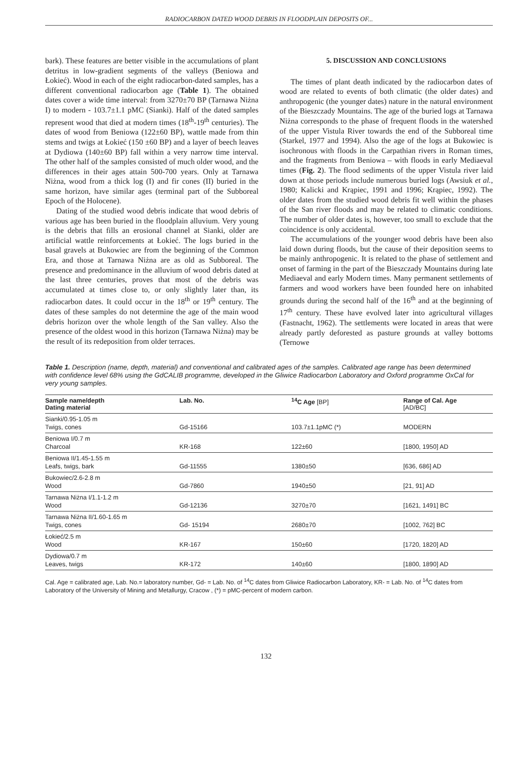RADIOCARBON DATED WOOD DEBRIS IN FLOODPLAIN DEPOSITS OF...
bark). These features are better visible in the accumulations of plant detritus in low-gradient segments of the valleys (Beniowa and Łokieć). Wood in each of the eight radiocarbon-dated samples, has a different conventional radiocarbon age (Table 1). The obtained dates cover a wide time interval: from 3270±70 BP (Tarnawa Niżna I) to modern - 103.7±1.1 pMC (Sianki). Half of the dated samples represent wood that died at modern times (18<sup>th</sup>-19<sup>th</sup> centuries). The dates of wood from Beniowa (122±60 BP), wattle made from thin stems and twigs at Łokieć (150 ±60 BP) and a layer of beech leaves at Dydiowa (140±60 BP) fall within a very narrow time interval. The other half of the samples consisted of much older wood, and the differences in their ages attain 500-700 years. Only at Tarnawa Niżna, wood from a thick log (I) and fir cones (II) buried in the same horizon, have similar ages (terminal part of the Subboreal Epoch of the Holocene).
Dating of the studied wood debris indicate that wood debris of various age has been buried in the floodplain alluvium. Very young is the debris that fills an erosional channel at Sianki, older are artificial wattle reinforcements at Łokieć. The logs buried in the basal gravels at Bukowiec are from the beginning of the Common Era, and those at Tarnawa Niżna are as old as Subboreal. The presence and predominance in the alluvium of wood debris dated at the last three centuries, proves that most of the debris was accumulated at times close to, or only slightly later than, its radiocarbon dates. It could occur in the 18<sup>th</sup> or 19<sup>th</sup> century. The dates of these samples do not determine the age of the main wood debris horizon over the whole length of the San valley. Also the presence of the oldest wood in this horizon (Tarnawa Niżna) may be the result of its redeposition from older terraces.
5. DISCUSSION AND CONCLUSIONS
The times of plant death indicated by the radiocarbon dates of wood are related to events of both climatic (the older dates) and anthropogenic (the younger dates) nature in the natural environment of the Bieszczady Mountains. The age of the buried logs at Tarnawa Niżna corresponds to the phase of frequent floods in the watershed of the upper Vistula River towards the end of the Subboreal time (Starkel, 1977 and 1994). Also the age of the logs at Bukowiec is isochronous with floods in the Carpathian rivers in Roman times, and the fragments from Beniowa – with floods in early Mediaeval times (Fig. 2). The flood sediments of the upper Vistula river laid down at those periods include numerous buried logs (Awsiuk et al., 1980; Kalicki and Krąpiec, 1991 and 1996; Krąpiec, 1992). The older dates from the studied wood debris fit well within the phases of the San river floods and may be related to climatic conditions. The number of older dates is, however, too small to exclude that the coincidence is only accidental.
The accumulations of the younger wood debris have been also laid down during floods, but the cause of their deposition seems to be mainly anthropogenic. It is related to the phase of settlement and onset of farming in the part of the Bieszczady Mountains during late Mediaeval and early Modern times. Many permanent settlements of farmers and wood workers have been founded here on inhabited grounds during the second half of the 16<sup>th</sup> and at the beginning of 17<sup>th</sup> century. These have evolved later into agricultural villages (Fastnacht, 1962). The settlements were located in areas that were already partly deforested as pasture grounds at valley bottoms (Ternowe
Table 1. Description (name, depth, material) and conventional and calibrated ages of the samples. Calibrated age range has been determined with confidence level 68% using the GdCALIB programme, developed in the Gliwice Radiocarbon Laboratory and Oxford programme OxCal for very young samples.
| Sample name/depth Dating material | Lab. No. | <sup>14</sup>C Age [BP] | Range of Cal. Age [AD/BC] |
| --- | --- | --- | --- |
| Sianki/0.95-1.05 m Twigs, cones | Gd-15166 | 103.7±1.1pMC (*) | MODERN |
| Beniowa I/0.7 m Charcoal | KR-168 | 122±60 | [1800, 1950] AD |
| Beniowa II/1.45-1.55 m Leafs, twigs, bark | Gd-11555 | 1380±50 | [636, 686] AD |
| Bukowiec/2.6-2.8 m Wood | Gd-7860 | 1940±50 | [21, 91] AD |
| Tarnawa Niżna I/1.1-1.2 m Wood | Gd-12136 | 3270±70 | [1621, 1491] BC |
| Tarnawa Niżna II/1.60-1.65 m Twigs, cones | Gd- 15194 | 2680±70 | [1002, 762] BC |
| Łokieć/2.5 m Wood | KR-167 | 150±60 | [1720, 1820] AD |
| Dydiowa/0.7 m Leaves, twigs | KR-172 | 140±60 | [1800, 1890] AD |
Cal. Age = calibrated age, Lab. No.= laboratory number, Gd- = Lab. No. of <sup>14</sup>C dates from Gliwice Radiocarbon Laboratory, KR- = Lab. No. of <sup>14</sup>C dates from Laboratory of the University of Mining and Metallurgy, Cracow , (*) = pMC-percent of modern carbon.
132